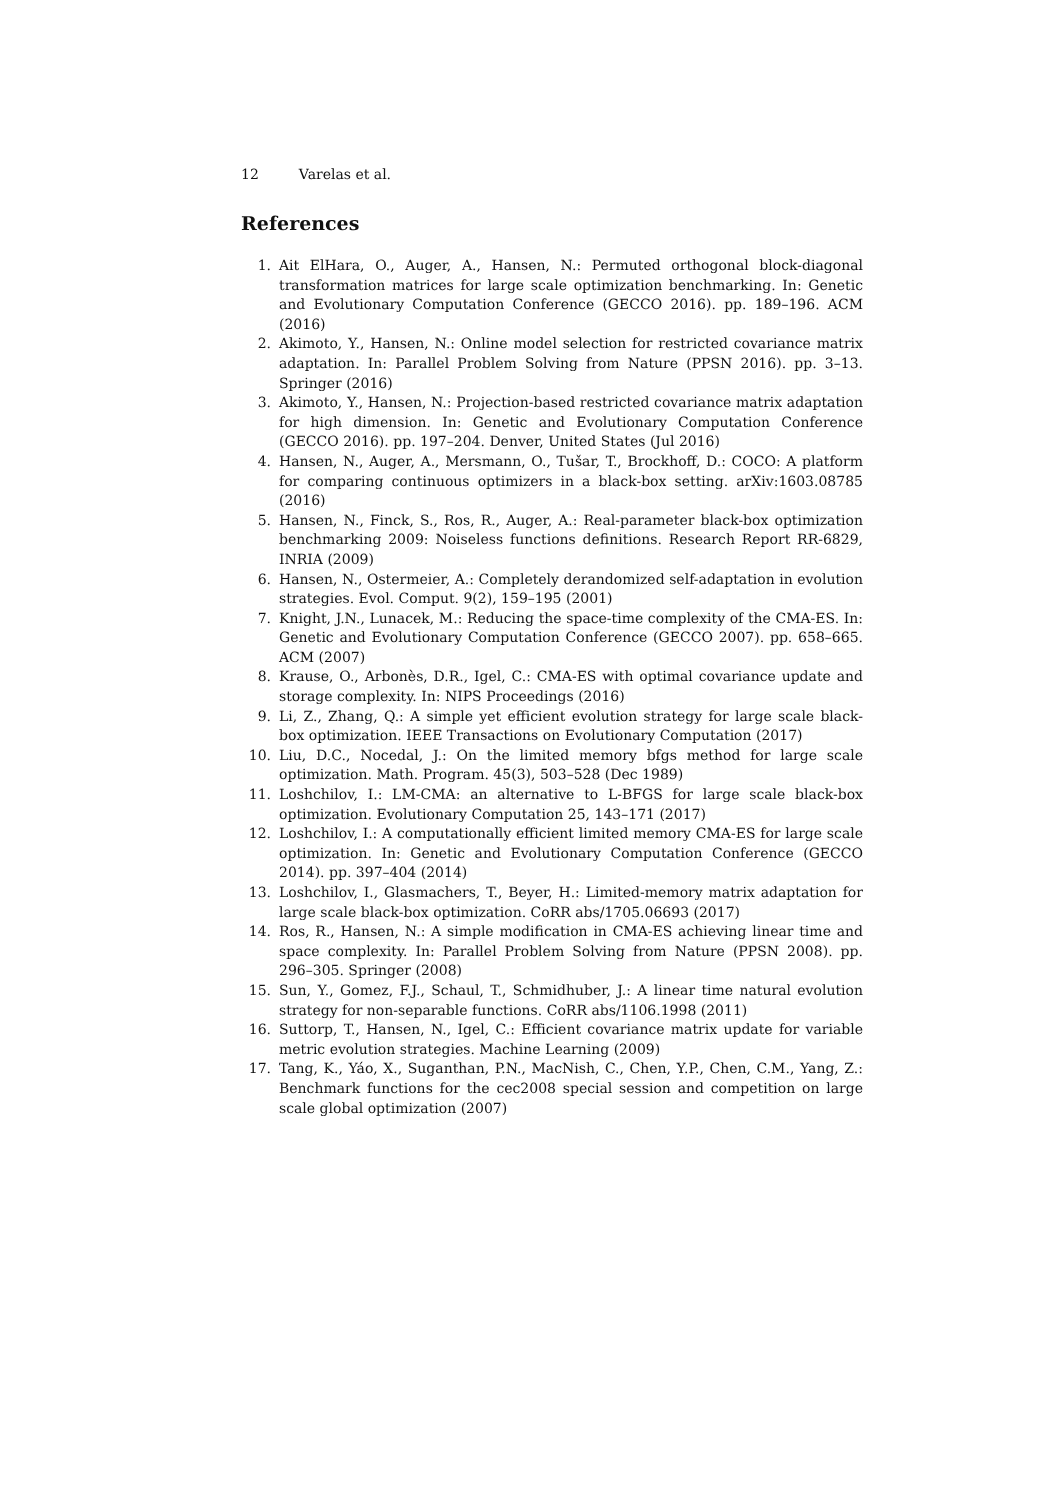12 Varelas et al.
References
1. Ait ElHara, O., Auger, A., Hansen, N.: Permuted orthogonal block-diagonal transformation matrices for large scale optimization benchmarking. In: Genetic and Evolutionary Computation Conference (GECCO 2016). pp. 189–196. ACM (2016)
2. Akimoto, Y., Hansen, N.: Online model selection for restricted covariance matrix adaptation. In: Parallel Problem Solving from Nature (PPSN 2016). pp. 3–13. Springer (2016)
3. Akimoto, Y., Hansen, N.: Projection-based restricted covariance matrix adaptation for high dimension. In: Genetic and Evolutionary Computation Conference (GECCO 2016). pp. 197–204. Denver, United States (Jul 2016)
4. Hansen, N., Auger, A., Mersmann, O., Tušar, T., Brockhoff, D.: COCO: A platform for comparing continuous optimizers in a black-box setting. arXiv:1603.08785 (2016)
5. Hansen, N., Finck, S., Ros, R., Auger, A.: Real-parameter black-box optimization benchmarking 2009: Noiseless functions definitions. Research Report RR-6829, INRIA (2009)
6. Hansen, N., Ostermeier, A.: Completely derandomized self-adaptation in evolution strategies. Evol. Comput. 9(2), 159–195 (2001)
7. Knight, J.N., Lunacek, M.: Reducing the space-time complexity of the CMA-ES. In: Genetic and Evolutionary Computation Conference (GECCO 2007). pp. 658–665. ACM (2007)
8. Krause, O., Arbonès, D.R., Igel, C.: CMA-ES with optimal covariance update and storage complexity. In: NIPS Proceedings (2016)
9. Li, Z., Zhang, Q.: A simple yet efficient evolution strategy for large scale black-box optimization. IEEE Transactions on Evolutionary Computation (2017)
10. Liu, D.C., Nocedal, J.: On the limited memory bfgs method for large scale optimization. Math. Program. 45(3), 503–528 (Dec 1989)
11. Loshchilov, I.: LM-CMA: an alternative to L-BFGS for large scale black-box optimization. Evolutionary Computation 25, 143–171 (2017)
12. Loshchilov, I.: A computationally efficient limited memory CMA-ES for large scale optimization. In: Genetic and Evolutionary Computation Conference (GECCO 2014). pp. 397–404 (2014)
13. Loshchilov, I., Glasmachers, T., Beyer, H.: Limited-memory matrix adaptation for large scale black-box optimization. CoRR abs/1705.06693 (2017)
14. Ros, R., Hansen, N.: A simple modification in CMA-ES achieving linear time and space complexity. In: Parallel Problem Solving from Nature (PPSN 2008). pp. 296–305. Springer (2008)
15. Sun, Y., Gomez, F.J., Schaul, T., Schmidhuber, J.: A linear time natural evolution strategy for non-separable functions. CoRR abs/1106.1998 (2011)
16. Suttorp, T., Hansen, N., Igel, C.: Efficient covariance matrix update for variable metric evolution strategies. Machine Learning (2009)
17. Tang, K., Yáo, X., Suganthan, P.N., MacNish, C., Chen, Y.P., Chen, C.M., Yang, Z.: Benchmark functions for the cec2008 special session and competition on large scale global optimization (2007)